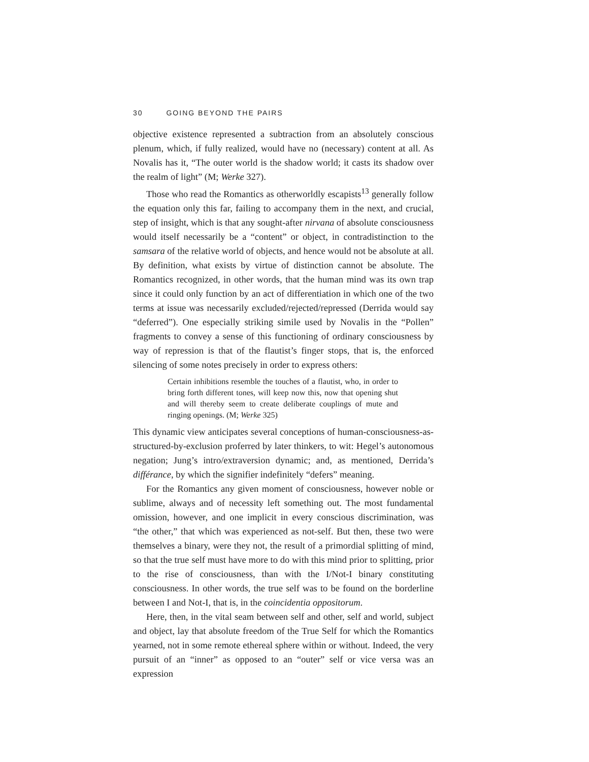30 GOING BEYOND THE PAIRS
objective existence represented a subtraction from an absolutely conscious plenum, which, if fully realized, would have no (necessary) content at all. As Novalis has it, “The outer world is the shadow world; it casts its shadow over the realm of light” (M; Werke 327).
Those who read the Romantics as otherworldly escapists<sup>13</sup> generally follow the equation only this far, failing to accompany them in the next, and crucial, step of insight, which is that any sought-after nirvana of absolute consciousness would itself necessarily be a “content” or object, in contradistinction to the samsara of the relative world of objects, and hence would not be absolute at all. By definition, what exists by virtue of distinction cannot be absolute. The Romantics recognized, in other words, that the human mind was its own trap since it could only function by an act of differentiation in which one of the two terms at issue was necessarily excluded/rejected/repressed (Derrida would say “deferred”). One especially striking simile used by Novalis in the “Pollen” fragments to convey a sense of this functioning of ordinary consciousness by way of repression is that of the flautist’s finger stops, that is, the enforced silencing of some notes precisely in order to express others:
Certain inhibitions resemble the touches of a flautist, who, in order to bring forth different tones, will keep now this, now that opening shut and will thereby seem to create deliberate couplings of mute and ringing openings. (M; Werke 325)
This dynamic view anticipates several conceptions of human-consciousness-as-structured-by-exclusion proferred by later thinkers, to wit: Hegel’s autonomous negation; Jung’s intro/extraversion dynamic; and, as mentioned, Derrida’s différance, by which the signifier indefinitely “defers” meaning.
For the Romantics any given moment of consciousness, however noble or sublime, always and of necessity left something out. The most fundamental omission, however, and one implicit in every conscious discrimination, was “the other,” that which was experienced as not-self. But then, these two were themselves a binary, were they not, the result of a primordial splitting of mind, so that the true self must have more to do with this mind prior to splitting, prior to the rise of consciousness, than with the I/Not-I binary constituting consciousness. In other words, the true self was to be found on the borderline between I and Not-I, that is, in the coincidentia oppositorum.
Here, then, in the vital seam between self and other, self and world, subject and object, lay that absolute freedom of the True Self for which the Romantics yearned, not in some remote ethereal sphere within or without. Indeed, the very pursuit of an “inner” as opposed to an “outer” self or vice versa was an expression